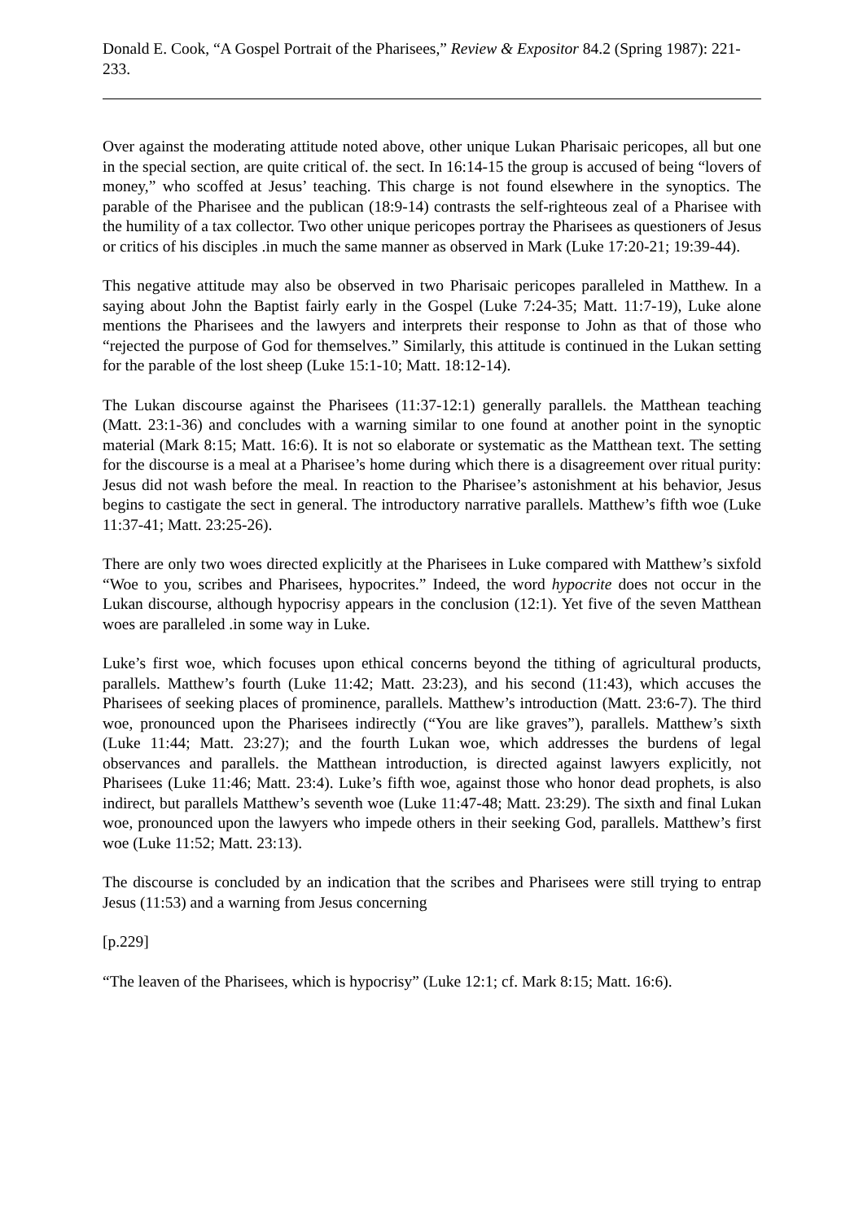Donald E. Cook, “A Gospel Portrait of the Pharisees,” Review & Expositor 84.2 (Spring 1987): 221-233.
Over against the moderating attitude noted above, other unique Lukan Pharisaic pericopes, all but one in the special section, are quite critical of. the sect. In 16:14-15 the group is accused of being “lovers of money,” who scoffed at Jesus’ teaching. This charge is not found elsewhere in the synoptics. The parable of the Pharisee and the publican (18:9-14) contrasts the self-righteous zeal of a Pharisee with the humility of a tax collector. Two other unique pericopes portray the Pharisees as questioners of Jesus or critics of his disciples .in much the same manner as observed in Mark (Luke 17:20-21; 19:39-44).
This negative attitude may also be observed in two Pharisaic pericopes paralleled in Matthew. In a saying about John the Baptist fairly early in the Gospel (Luke 7:24-35; Matt. 11:7-19), Luke alone mentions the Pharisees and the lawyers and interprets their response to John as that of those who “rejected the purpose of God for themselves.” Similarly, this attitude is continued in the Lukan setting for the parable of the lost sheep (Luke 15:1-10; Matt. 18:12-14).
The Lukan discourse against the Pharisees (11:37-12:1) generally parallels. the Matthean teaching (Matt. 23:1-36) and concludes with a warning similar to one found at another point in the synoptic material (Mark 8:15; Matt. 16:6). It is not so elaborate or systematic as the Matthean text. The setting for the discourse is a meal at a Pharisee’s home during which there is a disagreement over ritual purity: Jesus did not wash before the meal. In reaction to the Pharisee’s astonishment at his behavior, Jesus begins to castigate the sect in general. The introductory narrative parallels. Matthew’s fifth woe (Luke 11:37-41; Matt. 23:25-26).
There are only two woes directed explicitly at the Pharisees in Luke compared with Matthew’s sixfold “Woe to you, scribes and Pharisees, hypocrites.” Indeed, the word hypocrite does not occur in the Lukan discourse, although hypocrisy appears in the conclusion (12:1). Yet five of the seven Matthean woes are paralleled .in some way in Luke.
Luke’s first woe, which focuses upon ethical concerns beyond the tithing of agricultural products, parallels. Matthew’s fourth (Luke 11:42; Matt. 23:23), and his second (11:43), which accuses the Pharisees of seeking places of prominence, parallels. Matthew’s introduction (Matt. 23:6-7). The third woe, pronounced upon the Pharisees indirectly (“You are like graves”), parallels. Matthew’s sixth (Luke 11:44; Matt. 23:27); and the fourth Lukan woe, which addresses the burdens of legal observances and parallels. the Matthean introduction, is directed against lawyers explicitly, not Pharisees (Luke 11:46; Matt. 23:4). Luke’s fifth woe, against those who honor dead prophets, is also indirect, but parallels Matthew’s seventh woe (Luke 11:47-48; Matt. 23:29). The sixth and final Lukan woe, pronounced upon the lawyers who impede others in their seeking God, parallels. Matthew’s first woe (Luke 11:52; Matt. 23:13).
The discourse is concluded by an indication that the scribes and Pharisees were still trying to entrap Jesus (11:53) and a warning from Jesus concerning
[p.229]
“The leaven of the Pharisees, which is hypocrisy” (Luke 12:1; cf. Mark 8:15; Matt. 16:6).